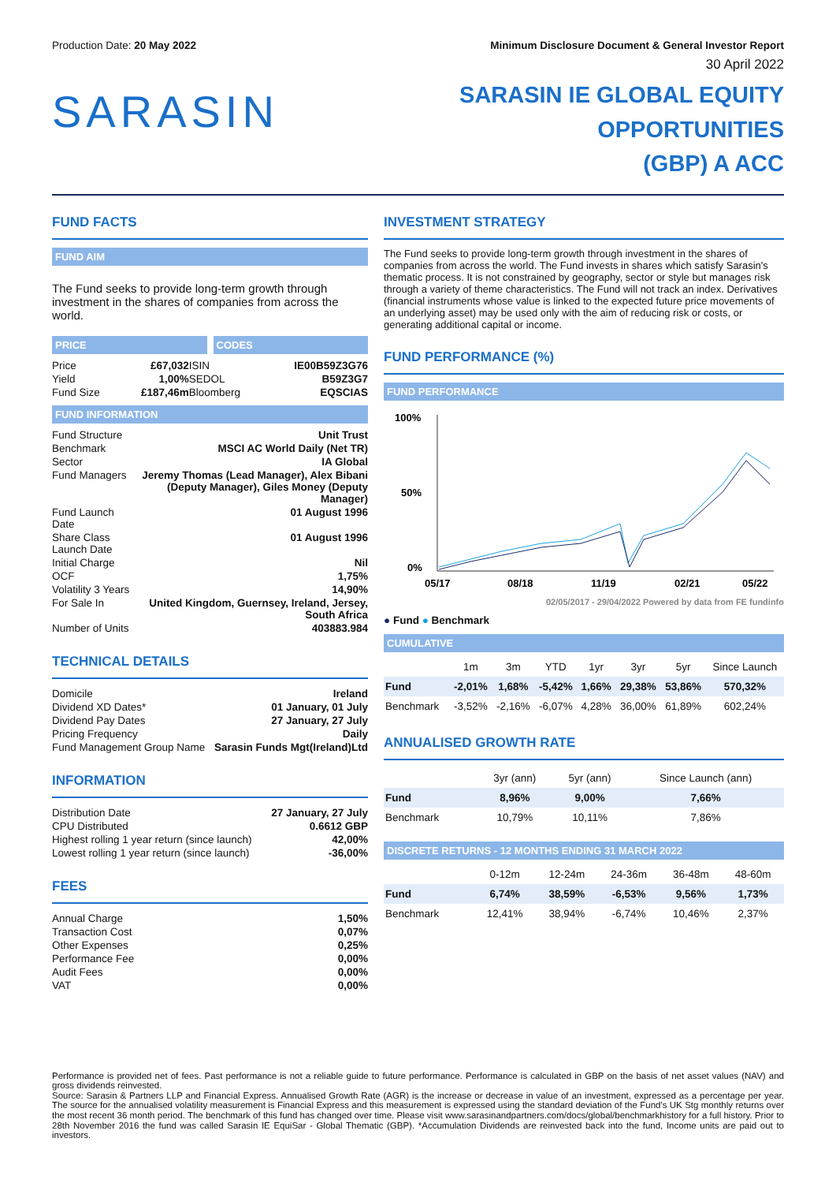Production Date: 20 May 2022 Minimum Disclosure Document & General Investor Report
30 April 2022
SARASIN
SARASIN IE GLOBAL EQUITY OPPORTUNITIES
(GBP) A ACC
FUND FACTS
FUND AIM
The Fund seeks to provide long-term growth through investment in the shares of companies from across the world.
PRICE CODES
| Price | £67,032 | ISIN | IE00B59Z3G76 |
| Yield | 1,00% | SEDOL | B59Z3G7 |
| Fund Size | £187,46m | Bloomberg | EQSCIAS |
FUND INFORMATION
| Fund Structure | Unit Trust |
| Benchmark | MSCI AC World Daily (Net TR) |
| Sector | IA Global |
| Fund Managers | Jeremy Thomas (Lead Manager), Alex Bibani (Deputy Manager), Giles Money (Deputy Manager) |
| Fund Launch Date | 01 August 1996 |
| Share Class Launch Date | 01 August 1996 |
| Initial Charge | Nil |
| OCF | 1,75% |
| Volatility 3 Years | 14,90% |
| For Sale In | United Kingdom, Guernsey, Ireland, Jersey, South Africa |
| Number of Units | 403883.984 |
TECHNICAL DETAILS
| Domicile | Ireland |
| Dividend XD Dates* | 01 January, 01 July |
| Dividend Pay Dates | 27 January, 27 July |
| Pricing Frequency | Daily |
| Fund Management Group Name | Sarasin Funds Mgt(Ireland)Ltd |
INFORMATION
| Distribution Date | 27 January, 27 July |
| CPU Distributed | 0.6612 GBP |
| Highest rolling 1 year return (since launch) | 42,00% |
| Lowest rolling 1 year return (since launch) | -36,00% |
FEES
| Annual Charge | 1,50% |
| Transaction Cost | 0,07% |
| Other Expenses | 0,25% |
| Performance Fee | 0,00% |
| Audit Fees | 0,00% |
| VAT | 0,00% |
INVESTMENT STRATEGY
The Fund seeks to provide long-term growth through investment in the shares of companies from across the world. The Fund invests in shares which satisfy Sarasin's thematic process. It is not constrained by geography, sector or style but manages risk through a variety of theme characteristics. The Fund will not track an index. Derivatives (financial instruments whose value is linked to the expected future price movements of an underlying asset) may be used only with the aim of reducing risk or costs, or generating additional capital or income.
FUND PERFORMANCE (%)
FUND PERFORMANCE
100%
50%
0%
05/17
08/18
11/19
02/21
05/22
02/05/2017 - 29/04/2022 Powered by data from FE fundinfo
● Fund ● Benchmark
CUMULATIVE
| | 1m | 3m | YTD | 1yr | 3yr | 5yr | Since Launch |
| --- | --- | --- | --- | --- | --- | --- | --- |
| Fund | -2,01% | 1,68% | -5,42% | 1,66% | 29,38% | 53,86% | 570,32% |
| Benchmark | -3,52% | -2,16% | -6,07% | 4,28% | 36,00% | 61,89% | 602,24% |
ANNUALISED GROWTH RATE
| | 3yr (ann) | 5yr (ann) | Since Launch (ann) |
| --- | --- | --- | --- |
| Fund | 8,96% | 9,00% | 7,66% |
| Benchmark | 10,79% | 10,11% | 7,86% |
DISCRETE RETURNS - 12 MONTHS ENDING 31 MARCH 2022
| | 0-12m | 12-24m | 24-36m | 36-48m | 48-60m |
| --- | --- | --- | --- | --- | --- |
| Fund | 6,74% | 38,59% | -6,53% | 9,56% | 1,73% |
| Benchmark | 12,41% | 38,94% | -6,74% | 10,46% | 2,37% |
Performance is provided net of fees. Past performance is not a reliable guide to future performance. Performance is calculated in GBP on the basis of net asset values (NAV) and gross dividends reinvested.
Source: Sarasin & Partners LLP and Financial Express. Annualised Growth Rate (AGR) is the increase or decrease in value of an investment, expressed as a percentage per year. The source for the annualised volatility measurement is Financial Express and this measurement is expressed using the standard deviation of the Fund's UK Stg monthly returns over the most recent 36 month period. The benchmark of this fund has changed over time. Please visit www.sarasinandpartners.com/docs/global/benchmarkhistory for a full history. Prior to 28th November 2016 the fund was called Sarasin IE EquiSar - Global Thematic (GBP). *Accumulation Dividends are reinvested back into the fund, Income units are paid out to investors.